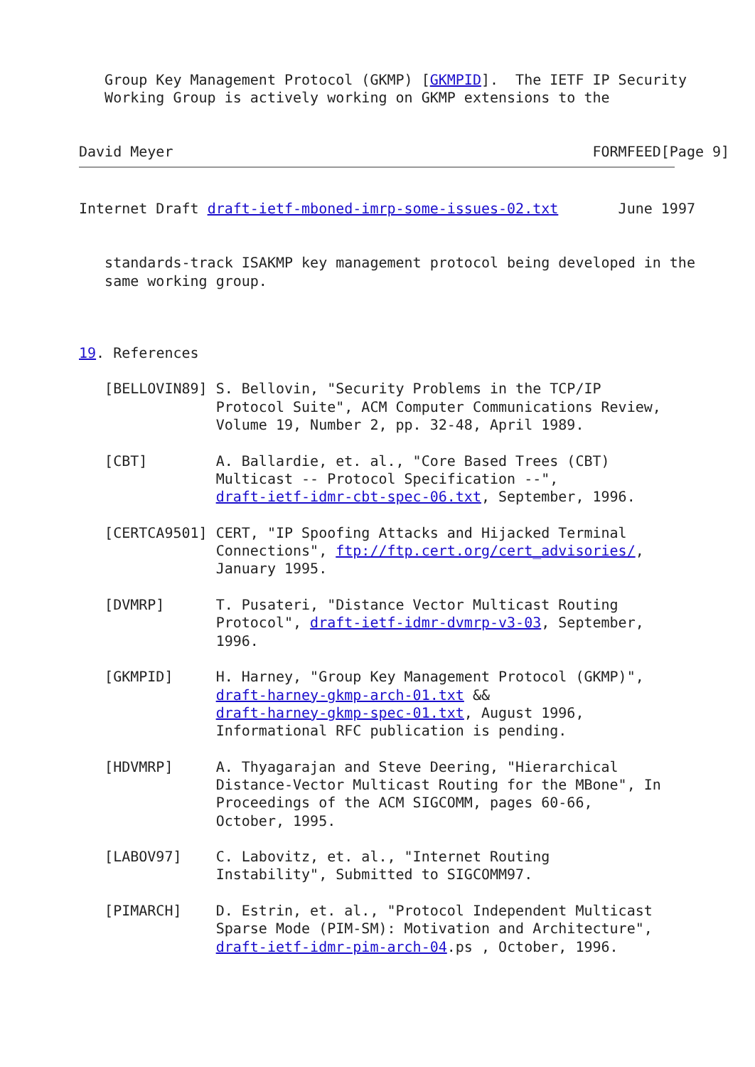Group Key Management Protocol (GKMP) [GKMPID].  The IETF IP Security
   Working Group is actively working on GKMP extensions to the


David Meyer                                                 FORMFEED[Page 9]
Internet Draft draft-ietf-mboned-imrp-some-issues-02.txt       June 1997


   standards-track ISAKMP key management protocol being developed in the
   same working group.



19. References

   [BELLOVIN89] S. Bellovin, "Security Problems in the TCP/IP
                Protocol Suite", ACM Computer Communications Review,
                Volume 19, Number 2, pp. 32-48, April 1989.

   [CBT]        A. Ballardie, et. al., "Core Based Trees (CBT)
                Multicast -- Protocol Specification --",
                draft-ietf-idmr-cbt-spec-06.txt, September, 1996.

   [CERTCA9501] CERT, "IP Spoofing Attacks and Hijacked Terminal
                Connections", ftp://ftp.cert.org/cert_advisories/,
                January 1995.

   [DVMRP]      T. Pusateri, "Distance Vector Multicast Routing
                Protocol", draft-ietf-idmr-dvmrp-v3-03, September,
                1996.

   [GKMPID]     H. Harney, "Group Key Management Protocol (GKMP)",
                draft-harney-gkmp-arch-01.txt &&
                draft-harney-gkmp-spec-01.txt, August 1996,
                Informational RFC publication is pending.

   [HDVMRP]     A. Thyagarajan and Steve Deering, "Hierarchical
                Distance-Vector Multicast Routing for the MBone", In
                Proceedings of the ACM SIGCOMM, pages 60-66,
                October, 1995.

   [LABOV97]    C. Labovitz, et. al., "Internet Routing
                Instability", Submitted to SIGCOMM97.

   [PIMARCH]    D. Estrin, et. al., "Protocol Independent Multicast
                Sparse Mode (PIM-SM): Motivation and Architecture",
                draft-ietf-idmr-pim-arch-04.ps , October, 1996.